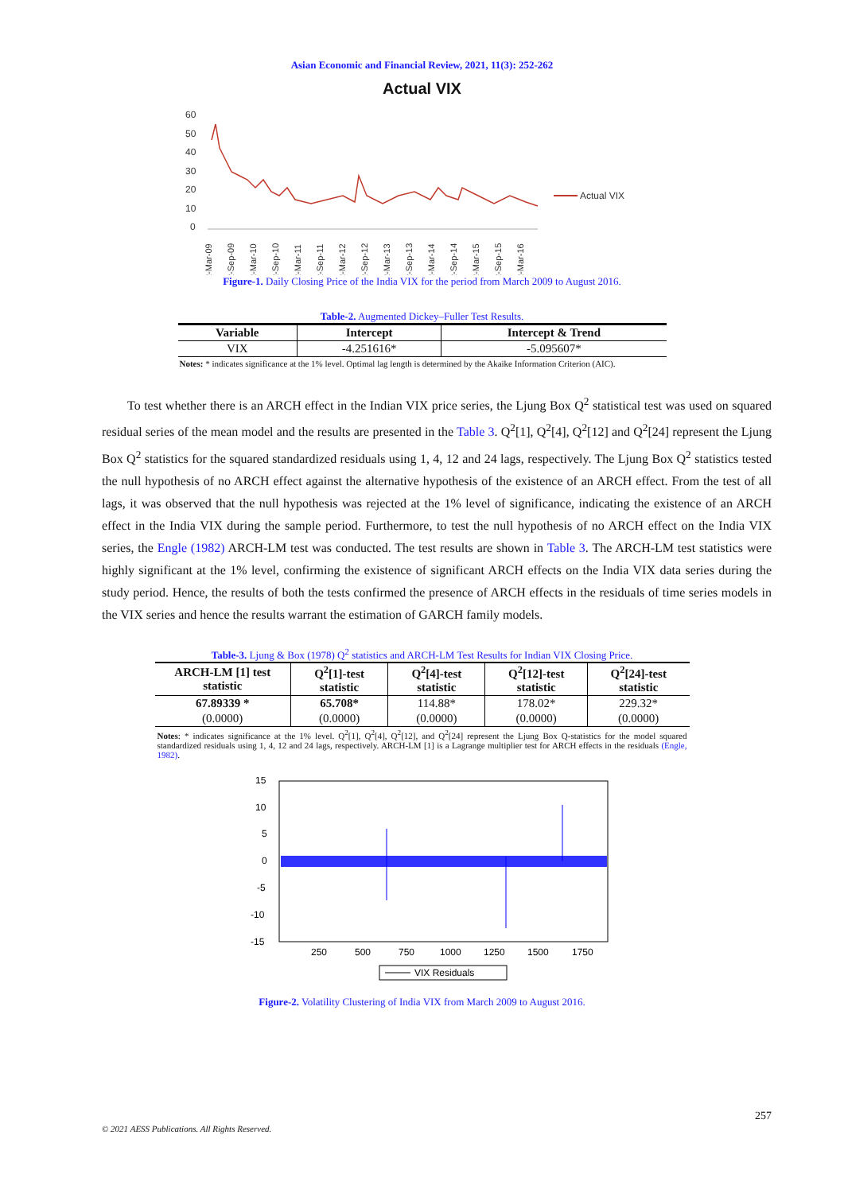Asian Economic and Financial Review, 2021, 11(3): 252-262
Actual VIX
60
50
40
30
20
10
0
Actual VIX
2-Mar-09
2-Sep-09
2-Mar-10
2-Sep-10
2-Mar-11
2-Sep-11
2-Mar-12
2-Sep-12
2-Mar-13
2-Sep-13
2-Mar-14
2-Sep-14
2-Mar-15
2-Sep-15
2-Mar-16
Figure-1. Daily Closing Price of the India VIX for the period from March 2009 to August 2016.
Table-2. Augmented Dickey–Fuller Test Results.
| Variable | Intercept | Intercept & Trend |
| --- | --- | --- |
| VIX | -4.251616* | -5.095607* |
Notes: * indicates significance at the 1% level. Optimal lag length is determined by the Akaike Information Criterion (AIC).
To test whether there is an ARCH effect in the Indian VIX price series, the Ljung Box Q<sup>2</sup> statistical test was used on squared residual series of the mean model and the results are presented in the Table 3. Q<sup>2</sup>[1], Q<sup>2</sup>[4], Q<sup>2</sup>[12] and Q<sup>2</sup>[24] represent the Ljung Box Q<sup>2</sup> statistics for the squared standardized residuals using 1, 4, 12 and 24 lags, respectively. The Ljung Box Q<sup>2</sup> statistics tested the null hypothesis of no ARCH effect against the alternative hypothesis of the existence of an ARCH effect. From the test of all lags, it was observed that the null hypothesis was rejected at the 1% level of significance, indicating the existence of an ARCH effect in the India VIX during the sample period. Furthermore, to test the null hypothesis of no ARCH effect on the India VIX series, the Engle (1982) ARCH-LM test was conducted. The test results are shown in Table 3. The ARCH-LM test statistics were highly significant at the 1% level, confirming the existence of significant ARCH effects on the India VIX data series during the study period. Hence, the results of both the tests confirmed the presence of ARCH effects in the residuals of time series models in the VIX series and hence the results warrant the estimation of GARCH family models.
Table-3. Ljung & Box (1978) Q<sup>2</sup> statistics and ARCH-LM Test Results for Indian VIX Closing Price.
| ARCH-LM [1] test statistic | Q<sup>2</sup>[1]-test statistic | Q<sup>2</sup>[4]-test statistic | Q<sup>2</sup>[12]-test statistic | Q<sup>2</sup>[24]-test statistic |
| --- | --- | --- | --- | --- |
| 67.89339 * | 65.708* | 114.88* | 178.02* | 229.32* |
| (0.0000) | (0.0000) | (0.0000) | (0.0000) | (0.0000) |
Notes: * indicates significance at the 1% level. Q<sup>2</sup>[1], Q<sup>2</sup>[4], Q<sup>2</sup>[12], and Q<sup>2</sup>[24] represent the Ljung Box Q-statistics for the model squared standardized residuals using 1, 4, 12 and 24 lags, respectively. ARCH-LM [1] is a Lagrange multiplier test for ARCH effects in the residuals (Engle, 1982).
15
10
5
0
-5
-10
-15
250
500
750
1000
1250
1500
1750
VIX Residuals
Figure-2. Volatility Clustering of India VIX from March 2009 to August 2016.
257
© 2021 AESS Publications. All Rights Reserved.